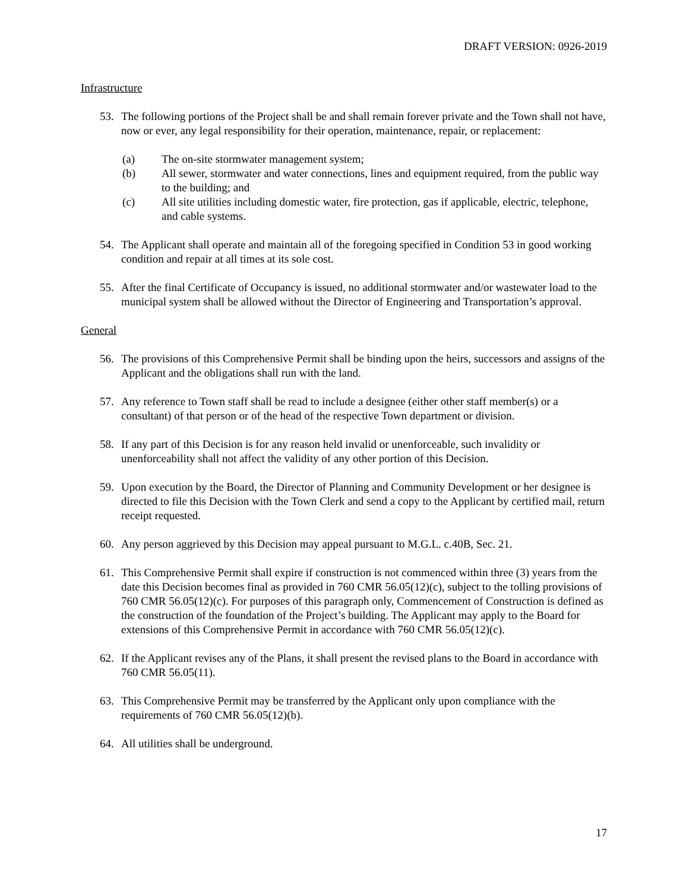DRAFT VERSION: 0926-2019
Infrastructure
53. The following portions of the Project shall be and shall remain forever private and the Town shall not have, now or ever, any legal responsibility for their operation, maintenance, repair, or replacement:
(a) The on-site stormwater management system;
(b) All sewer, stormwater and water connections, lines and equipment required, from the public way to the building; and
(c) All site utilities including domestic water, fire protection, gas if applicable, electric, telephone, and cable systems.
54. The Applicant shall operate and maintain all of the foregoing specified in Condition 53 in good working condition and repair at all times at its sole cost.
55. After the final Certificate of Occupancy is issued, no additional stormwater and/or wastewater load to the municipal system shall be allowed without the Director of Engineering and Transportation’s approval.
General
56. The provisions of this Comprehensive Permit shall be binding upon the heirs, successors and assigns of the Applicant and the obligations shall run with the land.
57. Any reference to Town staff shall be read to include a designee (either other staff member(s) or a consultant) of that person or of the head of the respective Town department or division.
58. If any part of this Decision is for any reason held invalid or unenforceable, such invalidity or unenforceability shall not affect the validity of any other portion of this Decision.
59. Upon execution by the Board, the Director of Planning and Community Development or her designee is directed to file this Decision with the Town Clerk and send a copy to the Applicant by certified mail, return receipt requested.
60. Any person aggrieved by this Decision may appeal pursuant to M.G.L. c.40B, Sec. 21.
61. This Comprehensive Permit shall expire if construction is not commenced within three (3) years from the date this Decision becomes final as provided in 760 CMR 56.05(12)(c), subject to the tolling provisions of 760 CMR 56.05(12)(c). For purposes of this paragraph only, Commencement of Construction is defined as the construction of the foundation of the Project’s building. The Applicant may apply to the Board for extensions of this Comprehensive Permit in accordance with 760 CMR 56.05(12)(c).
62. If the Applicant revises any of the Plans, it shall present the revised plans to the Board in accordance with 760 CMR 56.05(11).
63. This Comprehensive Permit may be transferred by the Applicant only upon compliance with the requirements of 760 CMR 56.05(12)(b).
64. All utilities shall be underground.
17